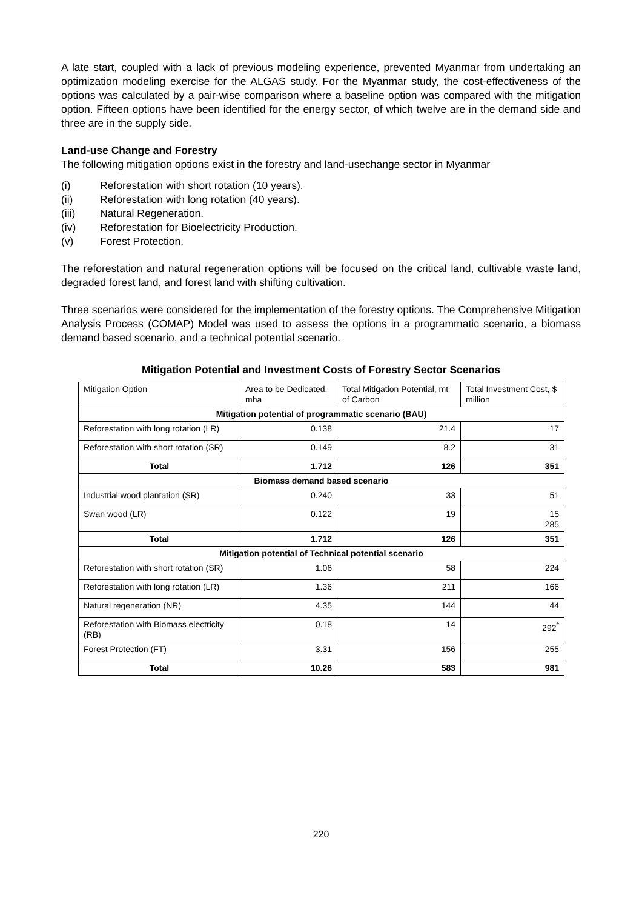A late start, coupled with a lack of previous modeling experience, prevented Myanmar from undertaking an optimization modeling exercise for the ALGAS study. For the Myanmar study, the cost-effectiveness of the options was calculated by a pair-wise comparison where a baseline option was compared with the mitigation option. Fifteen options have been identified for the energy sector, of which twelve are in the demand side and three are in the supply side.
Land-use Change and Forestry
The following mitigation options exist in the forestry and land-usechange sector in Myanmar
(i) Reforestation with short rotation (10 years).
(ii) Reforestation with long rotation (40 years).
(iii) Natural Regeneration.
(iv) Reforestation for Bioelectricity Production.
(v) Forest Protection.
The reforestation and natural regeneration options will be focused on the critical land, cultivable waste land, degraded forest land, and forest land with shifting cultivation.
Three scenarios were considered for the implementation of the forestry options. The Comprehensive Mitigation Analysis Process (COMAP) Model was used to assess the options in a programmatic scenario, a biomass demand based scenario, and a technical potential scenario.
Mitigation Potential and Investment Costs of Forestry Sector Scenarios
| Mitigation Option | Area to be Dedicated, mha | Total Mitigation Potential, mt of Carbon | Total Investment Cost, $ million |
| Mitigation potential of programmatic scenario (BAU) | | | |
| Reforestation with long rotation (LR) | 0.138 | 21.4 | 17 |
| Reforestation with short rotation (SR) | 0.149 | 8.2 | 31 |
| Total | 1.712 | 126 | 351 |
| Biomass demand based scenario | | | |
| Industrial wood plantation (SR) | 0.240 | 33 | 51 |
| Swan wood (LR) | 0.122 | 19 | 15 285 |
| Total | 1.712 | 126 | 351 |
| Mitigation potential of Technical potential scenario | | | |
| Reforestation with short rotation (SR) | 1.06 | 58 | 224 |
| Reforestation with long rotation (LR) | 1.36 | 211 | 166 |
| Natural regeneration (NR) | 4.35 | 144 | 44 |
| Reforestation with Biomass electricity (RB) | 0.18 | 14 | 292<sup>*</sup> |
| Forest Protection (FT) | 3.31 | 156 | 255 |
| Total | 10.26 | 583 | 981 |
220